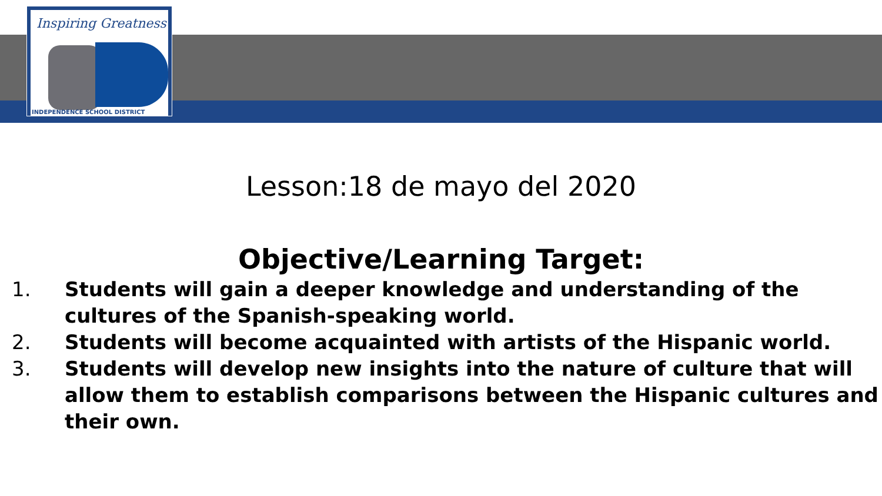Inspiring Greatness
INDEPENDENCE SCHOOL DISTRICT
Lesson:18 de mayo del 2020
Objective/Learning Target:
1. Students will gain a deeper knowledge and understanding of the cultures of the Spanish-speaking world.
2. Students will become acquainted with artists of the Hispanic world.
3. Students will develop new insights into the nature of culture that will allow them to establish comparisons between the Hispanic cultures and their own.